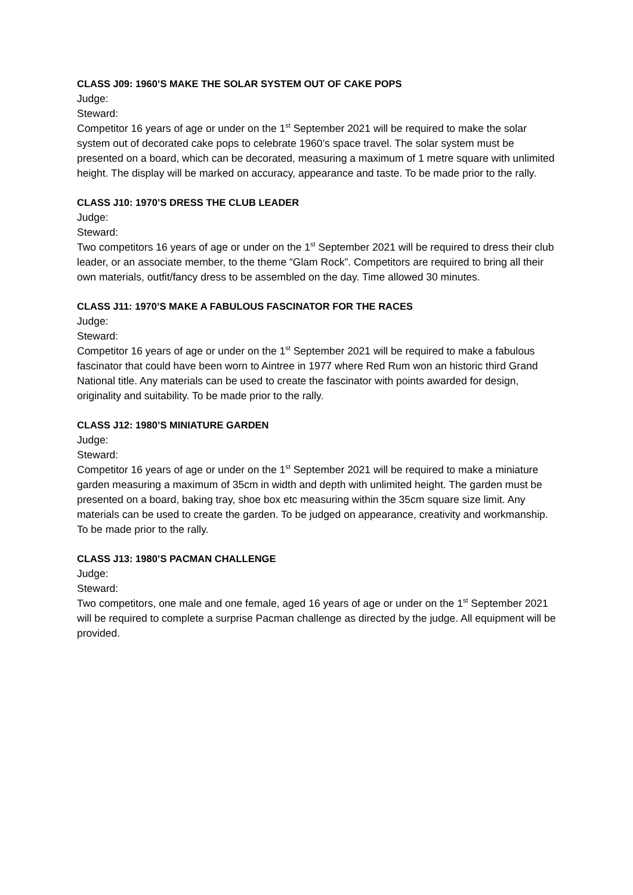CLASS J09: 1960’S MAKE THE SOLAR SYSTEM OUT OF CAKE POPS
Judge:
Steward:
Competitor 16 years of age or under on the 1<sup>st</sup> September 2021 will be required to make the solar system out of decorated cake pops to celebrate 1960’s space travel. The solar system must be presented on a board, which can be decorated, measuring a maximum of 1 metre square with unlimited height. The display will be marked on accuracy, appearance and taste. To be made prior to the rally.
CLASS J10: 1970’S DRESS THE CLUB LEADER
Judge:
Steward:
Two competitors 16 years of age or under on the 1<sup>st</sup> September 2021 will be required to dress their club leader, or an associate member, to the theme “Glam Rock”. Competitors are required to bring all their own materials, outfit/fancy dress to be assembled on the day. Time allowed 30 minutes.
CLASS J11: 1970’S MAKE A FABULOUS FASCINATOR FOR THE RACES
Judge:
Steward:
Competitor 16 years of age or under on the 1<sup>st</sup> September 2021 will be required to make a fabulous fascinator that could have been worn to Aintree in 1977 where Red Rum won an historic third Grand National title. Any materials can be used to create the fascinator with points awarded for design, originality and suitability. To be made prior to the rally.
CLASS J12: 1980’S MINIATURE GARDEN
Judge:
Steward:
Competitor 16 years of age or under on the 1<sup>st</sup> September 2021 will be required to make a miniature garden measuring a maximum of 35cm in width and depth with unlimited height. The garden must be presented on a board, baking tray, shoe box etc measuring within the 35cm square size limit. Any materials can be used to create the garden. To be judged on appearance, creativity and workmanship. To be made prior to the rally.
CLASS J13: 1980’S PACMAN CHALLENGE
Judge:
Steward:
Two competitors, one male and one female, aged 16 years of age or under on the 1<sup>st</sup> September 2021 will be required to complete a surprise Pacman challenge as directed by the judge. All equipment will be provided.